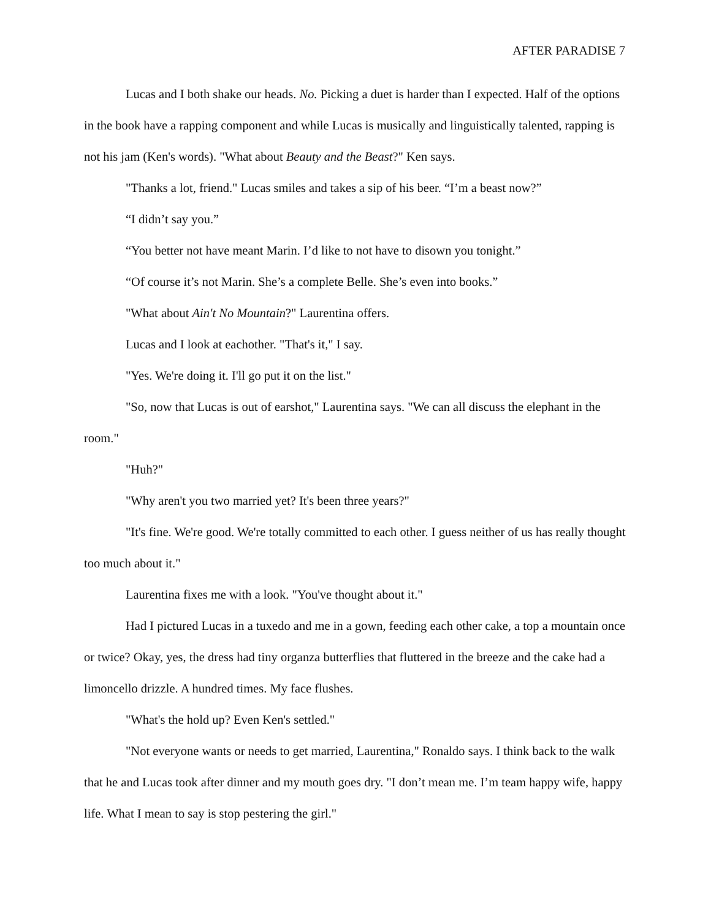AFTER PARADISE 7
Lucas and I both shake our heads. No. Picking a duet is harder than I expected. Half of the options in the book have a rapping component and while Lucas is musically and linguistically talented, rapping is not his jam (Ken's words). "What about Beauty and the Beast?" Ken says.
"Thanks a lot, friend." Lucas smiles and takes a sip of his beer. “I’m a beast now?”
“I didn’t say you.”
“You better not have meant Marin. I’d like to not have to disown you tonight.”
“Of course it’s not Marin. She’s a complete Belle. She’s even into books.”
"What about Ain't No Mountain?" Laurentina offers.
Lucas and I look at eachother. "That's it," I say.
"Yes. We're doing it. I'll go put it on the list."
"So, now that Lucas is out of earshot," Laurentina says. "We can all discuss the elephant in the room."
"Huh?"
"Why aren't you two married yet? It's been three years?"
"It's fine. We're good. We're totally committed to each other. I guess neither of us has really thought too much about it."
Laurentina fixes me with a look. "You've thought about it."
Had I pictured Lucas in a tuxedo and me in a gown, feeding each other cake, a top a mountain once or twice? Okay, yes, the dress had tiny organza butterflies that fluttered in the breeze and the cake had a limoncello drizzle. A hundred times. My face flushes.
"What's the hold up? Even Ken's settled."
"Not everyone wants or needs to get married, Laurentina," Ronaldo says. I think back to the walk that he and Lucas took after dinner and my mouth goes dry. "I don’t mean me. I’m team happy wife, happy life. What I mean to say is stop pestering the girl."